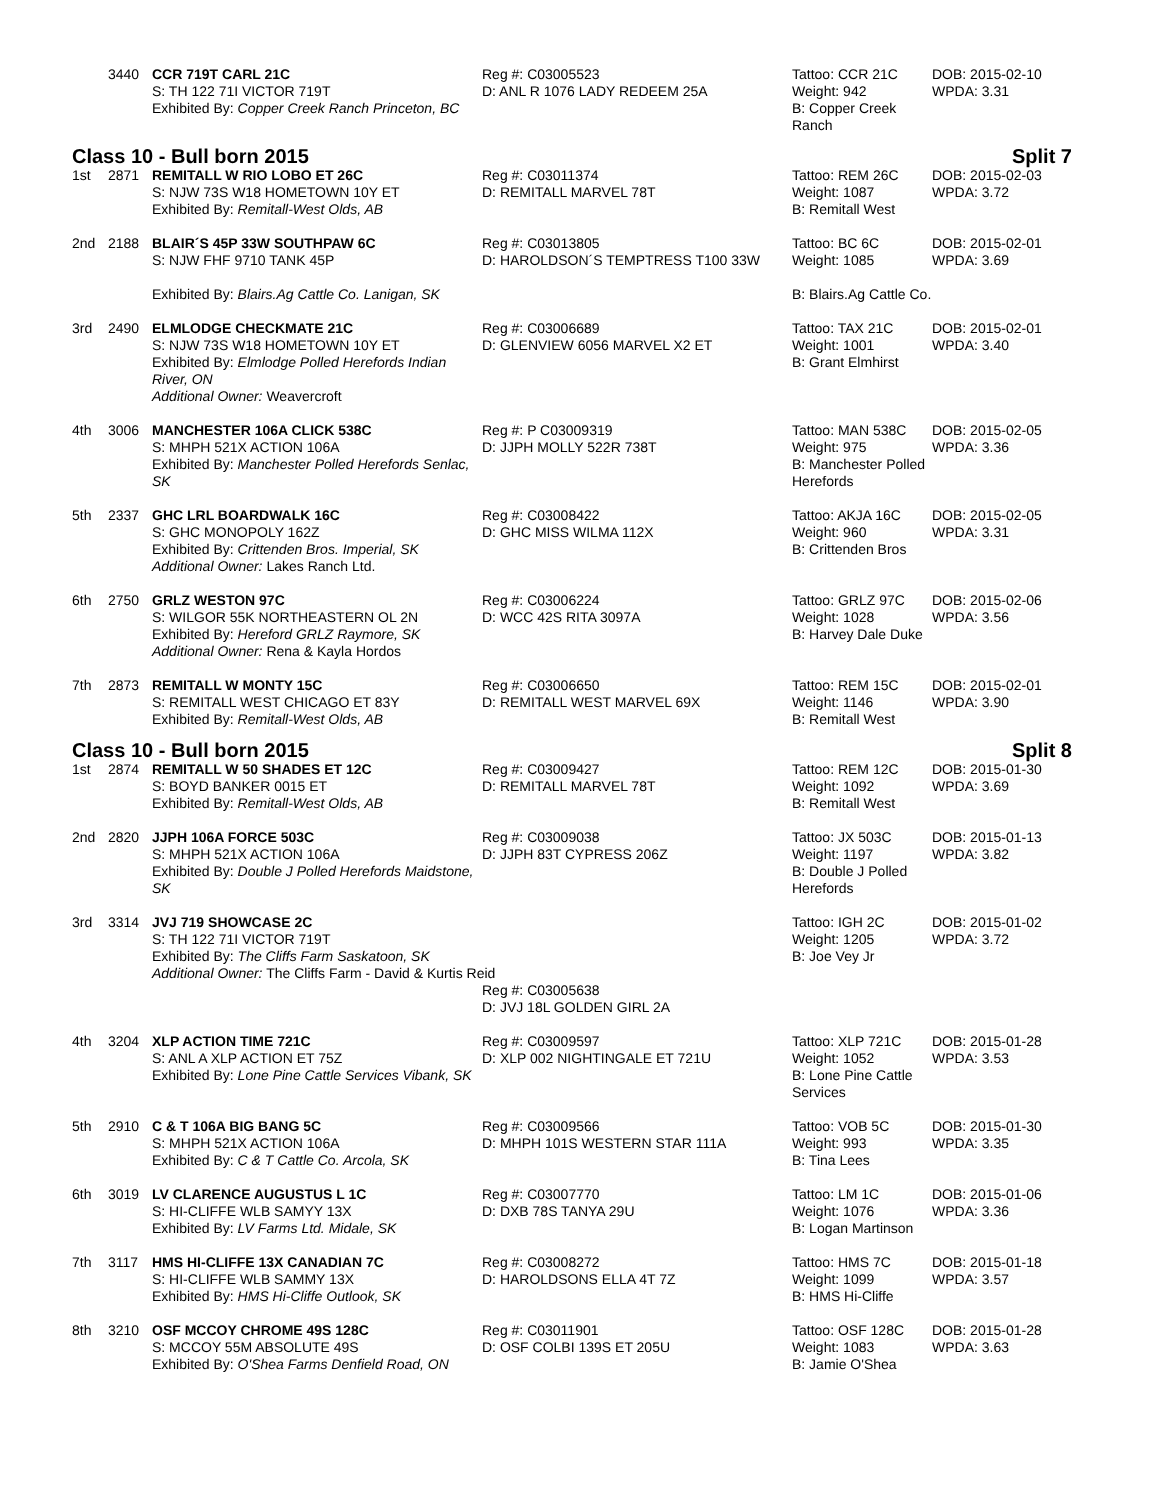| | 3440 | CCR 719T CARL 21C S: TH 122 71I VICTOR 719T Exhibited By: Copper Creek Ranch Princeton, BC | Reg #: C03005523 D: ANL R 1076 LADY REDEEM 25A | Tattoo: CCR 21C Weight: 942 B: Copper Creek Ranch | DOB: 2015-02-10 WPDA: 3.31 |
| Class 10 - Bull born 2015 | | | | Split 7 | |
| 1st | 2871 | REMITALL W RIO LOBO ET 26C S: NJW 73S W18 HOMETOWN 10Y ET Exhibited By: Remitall-West Olds, AB | Reg #: C03011374 D: REMITALL MARVEL 78T | Tattoo: REM 26C Weight: 1087 B: Remitall West | DOB: 2015-02-03 WPDA: 3.72 |
| 2nd | 2188 | BLAIR´S 45P 33W SOUTHPAW 6C S: NJW FHF 9710 TANK 45P Exhibited By: Blairs.Ag Cattle Co. Lanigan, SK | Reg #: C03013805 D: HAROLDSON´S TEMPTRESS T100 33W | Tattoo: BC 6C Weight: 1085 B: Blairs.Ag Cattle Co. | DOB: 2015-02-01 WPDA: 3.69 |
| 3rd | 2490 | ELMLODGE CHECKMATE 21C S: NJW 73S W18 HOMETOWN 10Y ET Exhibited By: Elmlodge Polled Herefords Indian River, ON Additional Owner: Weavercroft | Reg #: C03006689 D: GLENVIEW 6056 MARVEL X2 ET | Tattoo: TAX 21C Weight: 1001 B: Grant Elmhirst | DOB: 2015-02-01 WPDA: 3.40 |
| 4th | 3006 | MANCHESTER 106A CLICK 538C S: MHPH 521X ACTION 106A Exhibited By: Manchester Polled Herefords Senlac, SK | Reg #: P C03009319 D: JJPH MOLLY 522R 738T | Tattoo: MAN 538C Weight: 975 B: Manchester Polled Herefords | DOB: 2015-02-05 WPDA: 3.36 |
| 5th | 2337 | GHC LRL BOARDWALK 16C S: GHC MONOPOLY 162Z Exhibited By: Crittenden Bros. Imperial, SK Additional Owner: Lakes Ranch Ltd. | Reg #: C03008422 D: GHC MISS WILMA 112X | Tattoo: AKJA 16C Weight: 960 B: Crittenden Bros | DOB: 2015-02-05 WPDA: 3.31 |
| 6th | 2750 | GRLZ WESTON 97C S: WILGOR 55K NORTHEASTERN OL 2N Exhibited By: Hereford GRLZ Raymore, SK Additional Owner: Rena & Kayla Hordos | Reg #: C03006224 D: WCC 42S RITA 3097A | Tattoo: GRLZ 97C Weight: 1028 B: Harvey Dale Duke | DOB: 2015-02-06 WPDA: 3.56 |
| 7th | 2873 | REMITALL W MONTY 15C S: REMITALL WEST CHICAGO ET 83Y Exhibited By: Remitall-West Olds, AB | Reg #: C03006650 D: REMITALL WEST MARVEL 69X | Tattoo: REM 15C Weight: 1146 B: Remitall West | DOB: 2015-02-01 WPDA: 3.90 |
| Class 10 - Bull born 2015 | | | | Split 8 | |
| 1st | 2874 | REMITALL W 50 SHADES ET 12C S: BOYD BANKER 0015 ET Exhibited By: Remitall-West Olds, AB | Reg #: C03009427 D: REMITALL MARVEL 78T | Tattoo: REM 12C Weight: 1092 B: Remitall West | DOB: 2015-01-30 WPDA: 3.69 |
| 2nd | 2820 | JJPH 106A FORCE 503C S: MHPH 521X ACTION 106A Exhibited By: Double J Polled Herefords Maidstone, SK | Reg #: C03009038 D: JJPH 83T CYPRESS 206Z | Tattoo: JX 503C Weight: 1197 B: Double J Polled Herefords | DOB: 2015-01-13 WPDA: 3.82 |
| 3rd | 3314 | JVJ 719 SHOWCASE 2C S: TH 122 71I VICTOR 719T Exhibited By: The Cliffs Farm Saskatoon, SK Additional Owner: The Cliffs Farm - David & Kurtis Reid | | Tattoo: IGH 2C Weight: 1205 B: Joe Vey Jr | DOB: 2015-01-02 WPDA: 3.72 |
| | | | Reg #: C03005638 D: JVJ 18L GOLDEN GIRL 2A | | |
| 4th | 3204 | XLP ACTION TIME 721C S: ANL A XLP ACTION ET 75Z Exhibited By: Lone Pine Cattle Services Vibank, SK | Reg #: C03009597 D: XLP 002 NIGHTINGALE ET 721U | Tattoo: XLP 721C Weight: 1052 B: Lone Pine Cattle Services | DOB: 2015-01-28 WPDA: 3.53 |
| 5th | 2910 | C & T 106A BIG BANG 5C S: MHPH 521X ACTION 106A Exhibited By: C & T Cattle Co. Arcola, SK | Reg #: C03009566 D: MHPH 101S WESTERN STAR 111A | Tattoo: VOB 5C Weight: 993 B: Tina Lees | DOB: 2015-01-30 WPDA: 3.35 |
| 6th | 3019 | LV CLARENCE AUGUSTUS L 1C S: HI-CLIFFE WLB SAMYY 13X Exhibited By: LV Farms Ltd. Midale, SK | Reg #: C03007770 D: DXB 78S TANYA 29U | Tattoo: LM 1C Weight: 1076 B: Logan Martinson | DOB: 2015-01-06 WPDA: 3.36 |
| 7th | 3117 | HMS HI-CLIFFE 13X CANADIAN 7C S: HI-CLIFFE WLB SAMMY 13X Exhibited By: HMS Hi-Cliffe Outlook, SK | Reg #: C03008272 D: HAROLDSONS ELLA 4T 7Z | Tattoo: HMS 7C Weight: 1099 B: HMS Hi-Cliffe | DOB: 2015-01-18 WPDA: 3.57 |
| 8th | 3210 | OSF MCCOY CHROME 49S 128C S: MCCOY 55M ABSOLUTE 49S Exhibited By: O'Shea Farms Denfield Road, ON | Reg #: C03011901 D: OSF COLBI 139S ET 205U | Tattoo: OSF 128C Weight: 1083 B: Jamie O'Shea | DOB: 2015-01-28 WPDA: 3.63 |